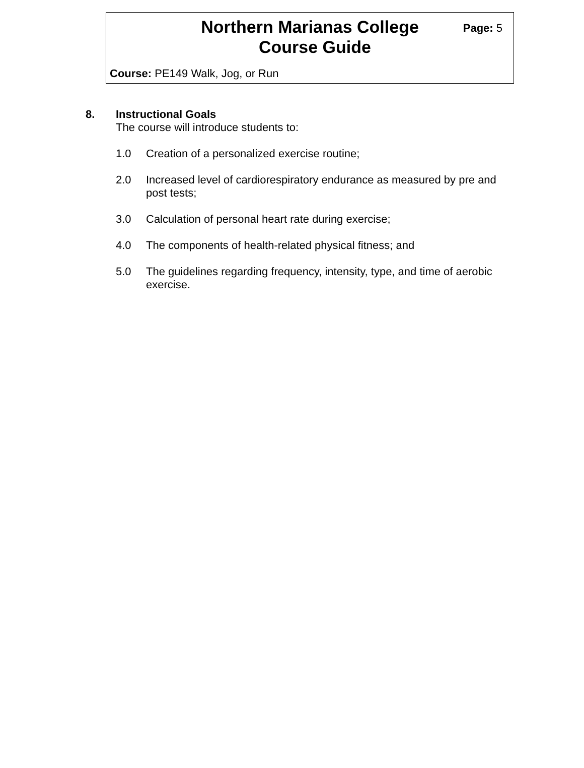Northern Marianas College
Course Guide
Page: 5
Course: PE149 Walk, Jog, or Run
8. Instructional Goals
The course will introduce students to:
1.0 Creation of a personalized exercise routine;
2.0 Increased level of cardiorespiratory endurance as measured by pre and post tests;
3.0 Calculation of personal heart rate during exercise;
4.0 The components of health-related physical fitness; and
5.0 The guidelines regarding frequency, intensity, type, and time of aerobic exercise.